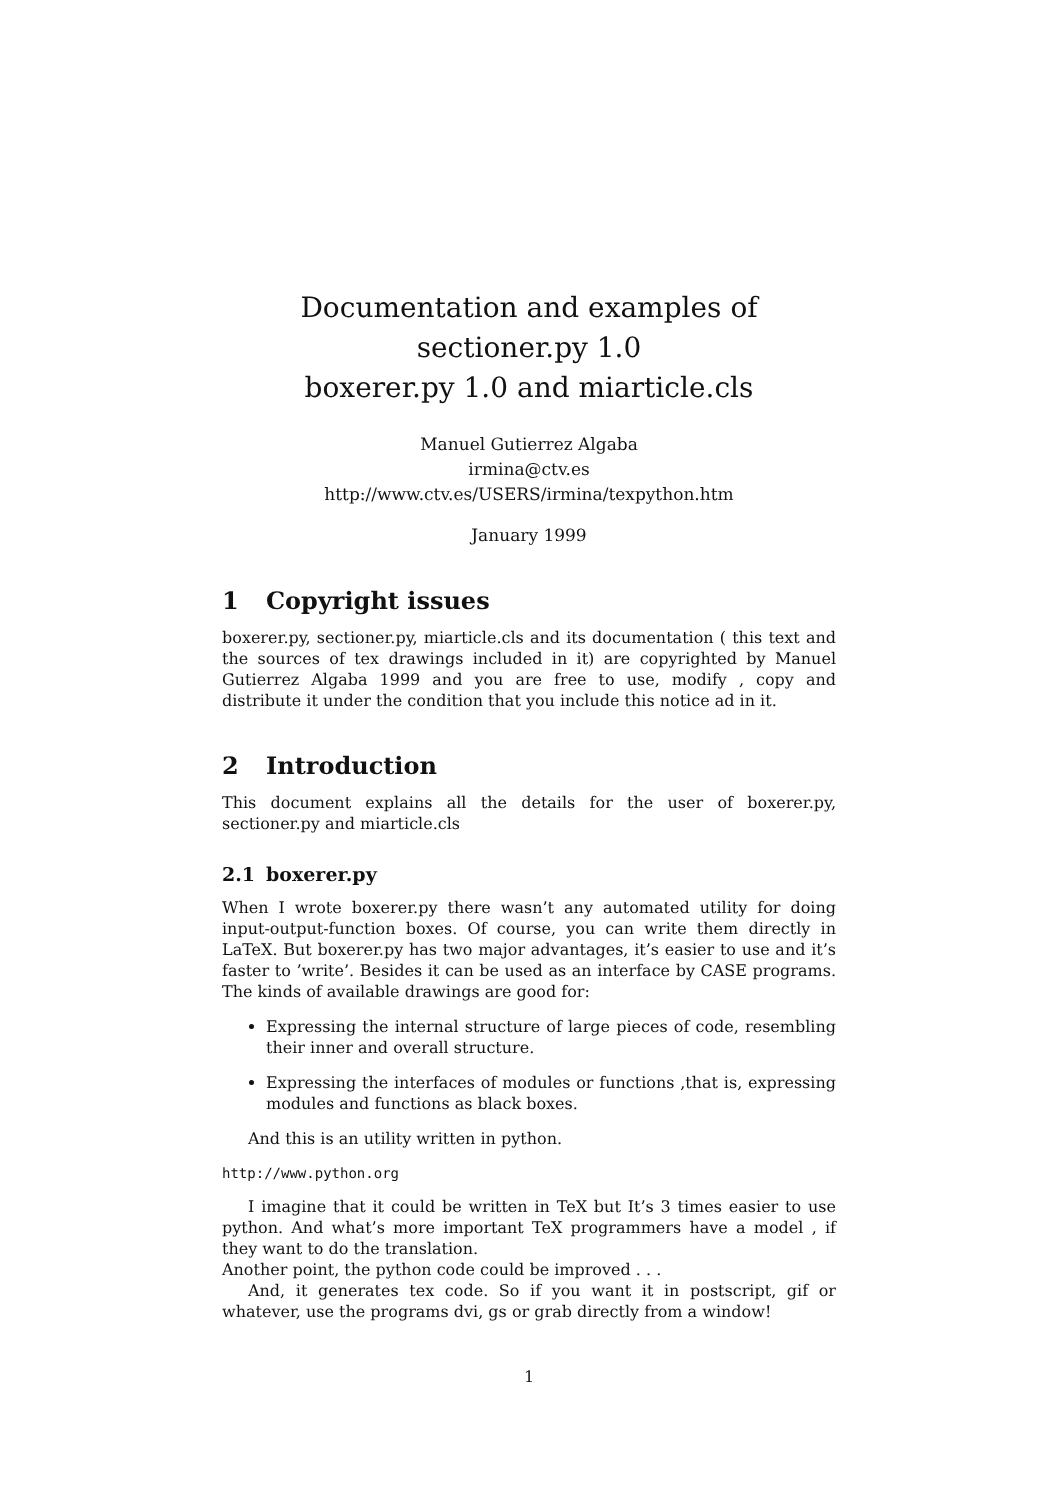Documentation and examples of sectioner.py 1.0
boxerer.py 1.0 and miarticle.cls
Manuel Gutierrez Algaba
irmina@ctv.es
http://www.ctv.es/USERS/irmina/texpython.htm
January 1999
1 Copyright issues
boxerer.py, sectioner.py, miarticle.cls and its documentation ( this text and the sources of tex drawings included in it) are copyrighted by Manuel Gutierrez Algaba 1999 and you are free to use, modify , copy and distribute it under the condition that you include this notice ad in it.
2 Introduction
This document explains all the details for the user of boxerer.py, sectioner.py and miarticle.cls
2.1 boxerer.py
When I wrote boxerer.py there wasn’t any automated utility for doing input-output-function boxes. Of course, you can write them directly in LaTeX. But boxerer.py has two major advantages, it’s easier to use and it’s faster to ’write’. Besides it can be used as an interface by CASE programs. The kinds of available drawings are good for:
Expressing the internal structure of large pieces of code, resembling their inner and overall structure.
Expressing the interfaces of modules or functions ,that is, expressing modules and functions as black boxes.
And this is an utility written in python.
http://www.python.org
I imagine that it could be written in TeX but It’s 3 times easier to use python. And what’s more important TeX programmers have a model , if they want to do the translation.
Another point, the python code could be improved . . .
And, it generates tex code. So if you want it in postscript, gif or whatever, use the programs dvi, gs or grab directly from a window!
1